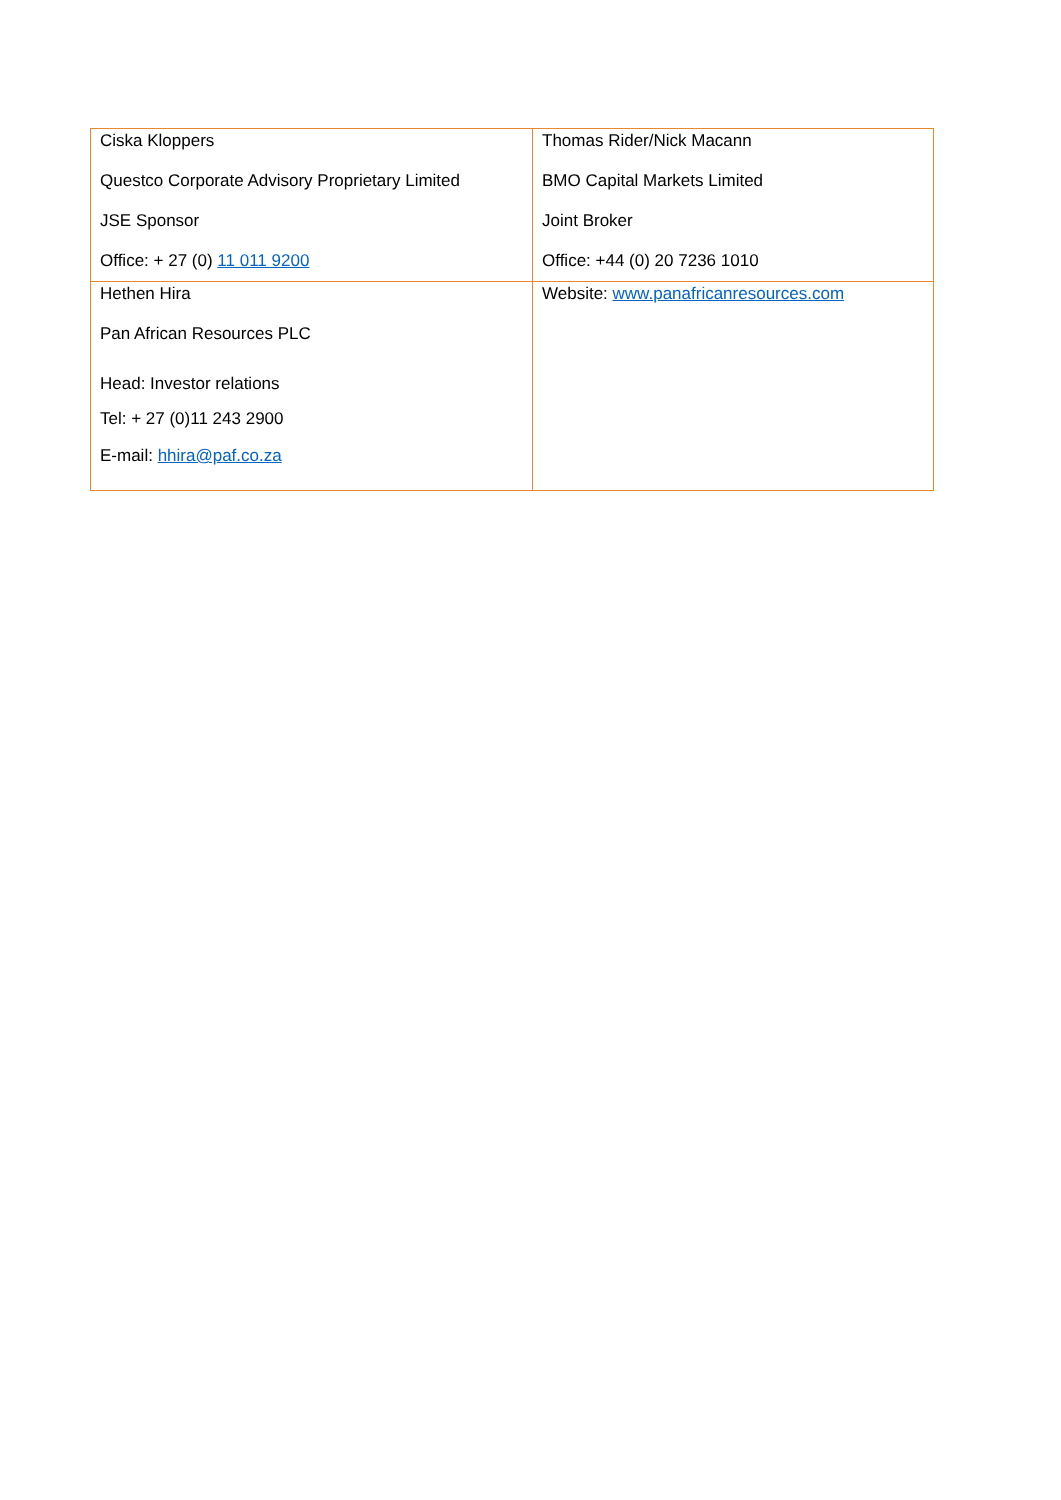| Ciska Kloppers Questco Corporate Advisory Proprietary Limited JSE Sponsor Office: + 27 (0) 11 011 9200 | Thomas Rider/Nick Macann BMO Capital Markets Limited Joint Broker Office: +44 (0) 20 7236 1010 |
| Hethen Hira Pan African Resources PLC Head: Investor relations Tel: + 27 (0)11 243 2900 E-mail: hhira@paf.co.za | Website: www.panafricanresources.com |